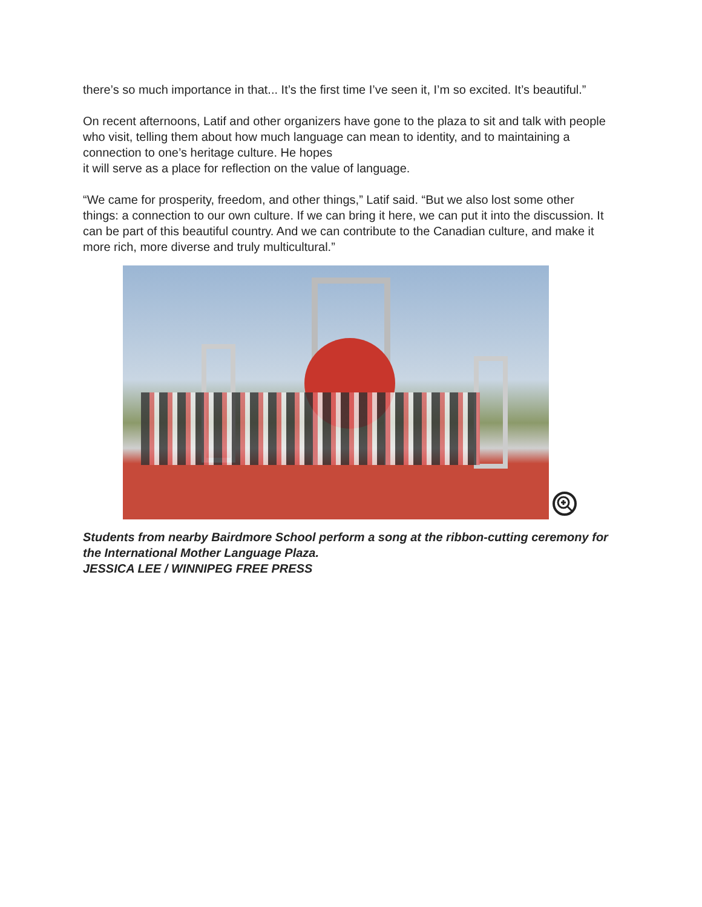there’s so much importance in that... It’s the first time I’ve seen it, I’m so excited. It’s beautiful.”
On recent afternoons, Latif and other organizers have gone to the plaza to sit and talk with people who visit, telling them about how much language can mean to identity, and to maintaining a connection to one’s heritage culture. He hopes
it will serve as a place for reflection on the value of language.
“We came for prosperity, freedom, and other things,” Latif said. “But we also lost some other things: a connection to our own culture. If we can bring it here, we can put it into the discussion. It can be part of this beautiful country. And we can contribute to the Canadian culture, and make it more rich, more diverse and truly multicultural.”
Students from nearby Bairdmore School perform a song at the ribbon-cutting ceremony for the International Mother Language Plaza.
JESSICA LEE / WINNIPEG FREE PRESS